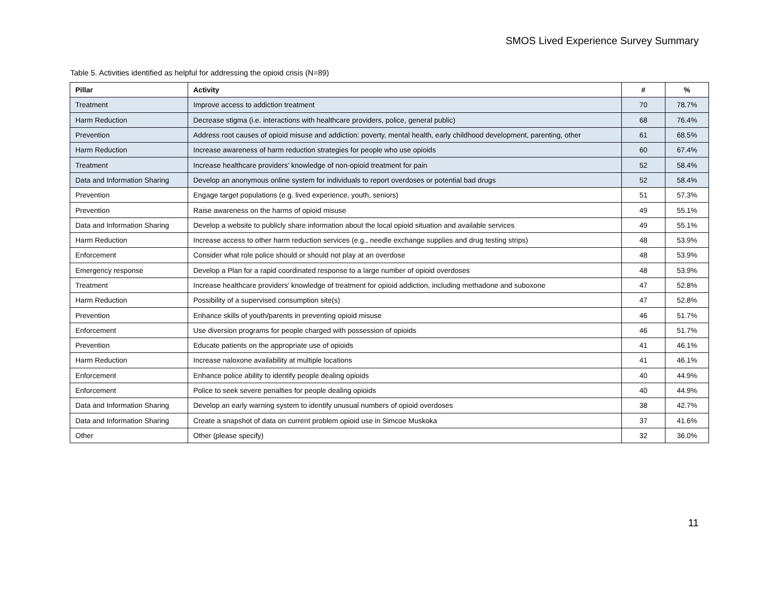SMOS Lived Experience Survey Summary
Table 5. Activities identified as helpful for addressing the opioid crisis (N=89)
| Pillar | Activity | # | % |
| --- | --- | --- | --- |
| Treatment | Improve access to addiction treatment | 70 | 78.7% |
| Harm Reduction | Decrease stigma (i.e. interactions with healthcare providers, police, general public) | 68 | 76.4% |
| Prevention | Address root causes of opioid misuse and addiction: poverty, mental health, early childhood development, parenting, other | 61 | 68.5% |
| Harm Reduction | Increase awareness of harm reduction strategies for people who use opioids | 60 | 67.4% |
| Treatment | Increase healthcare providers’ knowledge of non-opioid treatment for pain | 52 | 58.4% |
| Data and Information Sharing | Develop an anonymous online system for individuals to report overdoses or potential bad drugs | 52 | 58.4% |
| Prevention | Engage target populations (e.g. lived experience, youth, seniors) | 51 | 57.3% |
| Prevention | Raise awareness on the harms of opioid misuse | 49 | 55.1% |
| Data and Information Sharing | Develop a website to publicly share information about the local opioid situation and available services | 49 | 55.1% |
| Harm Reduction | Increase access to other harm reduction services (e.g., needle exchange supplies and drug testing strips) | 48 | 53.9% |
| Enforcement | Consider what role police should or should not play at an overdose | 48 | 53.9% |
| Emergency response | Develop a Plan for a rapid coordinated response to a large number of opioid overdoses | 48 | 53.9% |
| Treatment | Increase healthcare providers’ knowledge of treatment for opioid addiction, including methadone and suboxone | 47 | 52.8% |
| Harm Reduction | Possibility of a supervised consumption site(s) | 47 | 52.8% |
| Prevention | Enhance skills of youth/parents in preventing opioid misuse | 46 | 51.7% |
| Enforcement | Use diversion programs for people charged with possession of opioids | 46 | 51.7% |
| Prevention | Educate patients on the appropriate use of opioids | 41 | 46.1% |
| Harm Reduction | Increase naloxone availability at multiple locations | 41 | 46.1% |
| Enforcement | Enhance police ability to identify people dealing opioids | 40 | 44.9% |
| Enforcement | Police to seek severe penalties for people dealing opioids | 40 | 44.9% |
| Data and Information Sharing | Develop an early warning system to identify unusual numbers of opioid overdoses | 38 | 42.7% |
| Data and Information Sharing | Create a snapshot of data on current problem opioid use in Simcoe Muskoka | 37 | 41.6% |
| Other | Other (please specify) | 32 | 36.0% |
11